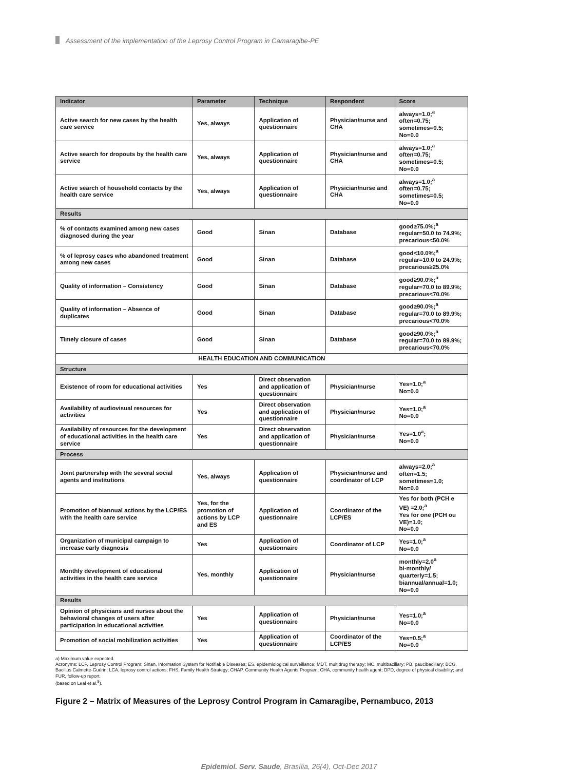Assessment of the implementation of the Leprosy Control Program in Camaragibe-PE
| Indicator | Parameter | Technique | Respondent | Score |
| --- | --- | --- | --- | --- |
| Active search for new cases by the health care service | Yes, always | Application of questionnaire | Physician/nurse and CHA | always=1.0;<sup>a</sup> often=0.75; sometimes=0.5; No=0.0 |
| Active search for dropouts by the health care service | Yes, always | Application of questionnaire | Physician/nurse and CHA | always=1.0;<sup>a</sup> often=0.75; sometimes=0.5; No=0.0 |
| Active search of household contacts by the health care service | Yes, always | Application of questionnaire | Physician/nurse and CHA | always=1.0;<sup>a</sup> often=0.75; sometimes=0.5; No=0.0 |
| Results | | | | |
| % of contacts examined among new cases diagnosed during the year | Good | Sinan | Database | good≥75.0%;<sup>a</sup> regular=50.0 to 74.9%; precarious<50.0% |
| % of leprosy cases who abandoned treatment among new cases | Good | Sinan | Database | good<10.0%;<sup>a</sup> regular=10.0 to 24.9%; precarious≥25.0% |
| Quality of information – Consistency | Good | Sinan | Database | good≥90.0%;<sup>a</sup> regular=70.0 to 89.9%; precarious<70.0% |
| Quality of information – Absence of duplicates | Good | Sinan | Database | good≥90.0%;<sup>a</sup> regular=70.0 to 89.9%; precarious<70.0% |
| Timely closure of cases | Good | Sinan | Database | good≥90.0%;<sup>a</sup> regular=70.0 to 89.9%; precarious<70.0% |
| HEALTH EDUCATION AND COMMUNICATION | | | | |
| Structure | | | | |
| Existence of room for educational activities | Yes | Direct observation and application of questionnaire | Physician/nurse | Yes=1.0;<sup>a</sup> No=0.0 |
| Availability of audiovisual resources for activities | Yes | Direct observation and application of questionnaire | Physician/nurse | Yes=1.0;<sup>a</sup> No=0.0 |
| Availability of resources for the development of educational activities in the health care service | Yes | Direct observation and application of questionnaire | Physician/nurse | Yes=1.0<sup>a</sup>; No=0.0 |
| Process | | | | |
| Joint partnership with the several social agents and institutions | Yes, always | Application of questionnaire | Physician/nurse and coordinator of LCP | always=2.0;<sup>a</sup> often=1.5; sometimes=1.0; No=0.0 |
| Promotion of biannual actions by the LCP/ES with the health care service | Yes, for the promotion of actions by LCP and ES | Application of questionnaire | Coordinator of the LCP/ES | Yes for both (PCH e VE) =2.0;<sup>a</sup> Yes for one (PCH ou VE)=1.0; No=0.0 |
| Organization of municipal campaign to increase early diagnosis | Yes | Application of questionnaire | Coordinator of LCP | Yes=1.0;<sup>a</sup> No=0.0 |
| Monthly development of educational activities in the health care service | Yes, monthly | Application of questionnaire | Physician/nurse | monthly=2.0<sup>a</sup> bi-monthly/ quarterly=1.5; biannual/annual=1.0; No=0.0 |
| Results | | | | |
| Opinion of physicians and nurses about the behavioral changes of users after participation in educational activities | Yes | Application of questionnaire | Physician/nurse | Yes=1.0;<sup>a</sup> No=0.0 |
| Promotion of social mobilization activities | Yes | Application of questionnaire | Coordinator of the LCP/ES | Yes=0.5;<sup>a</sup> No=0.0 |
a) Maximum value expected.
Acronyms: LCP, Leprosy Control Program; Sinan, Information System for Notifiable Diseases; ES, epidemiological surveillance; MDT, multidrug therapy; MC, multibacillary; PB, paucibacillary; BCG, Bacillus Calmette-Guérin; LCA, leprosy control actions; FHS, Family Health Strategy; CHAP, Community Health Agents Program; CHA, community health agent; DPD, degree of physical disability; and FUR, follow-up report.
(based on Leal et al.<sup>8</sup>).
Figure 2 – Matrix of Measures of the Leprosy Control Program in Camaragibe, Pernambuco, 2013
Epidemiol. Serv. Saude, Brasília, 26(4), Oct-Dec 2017